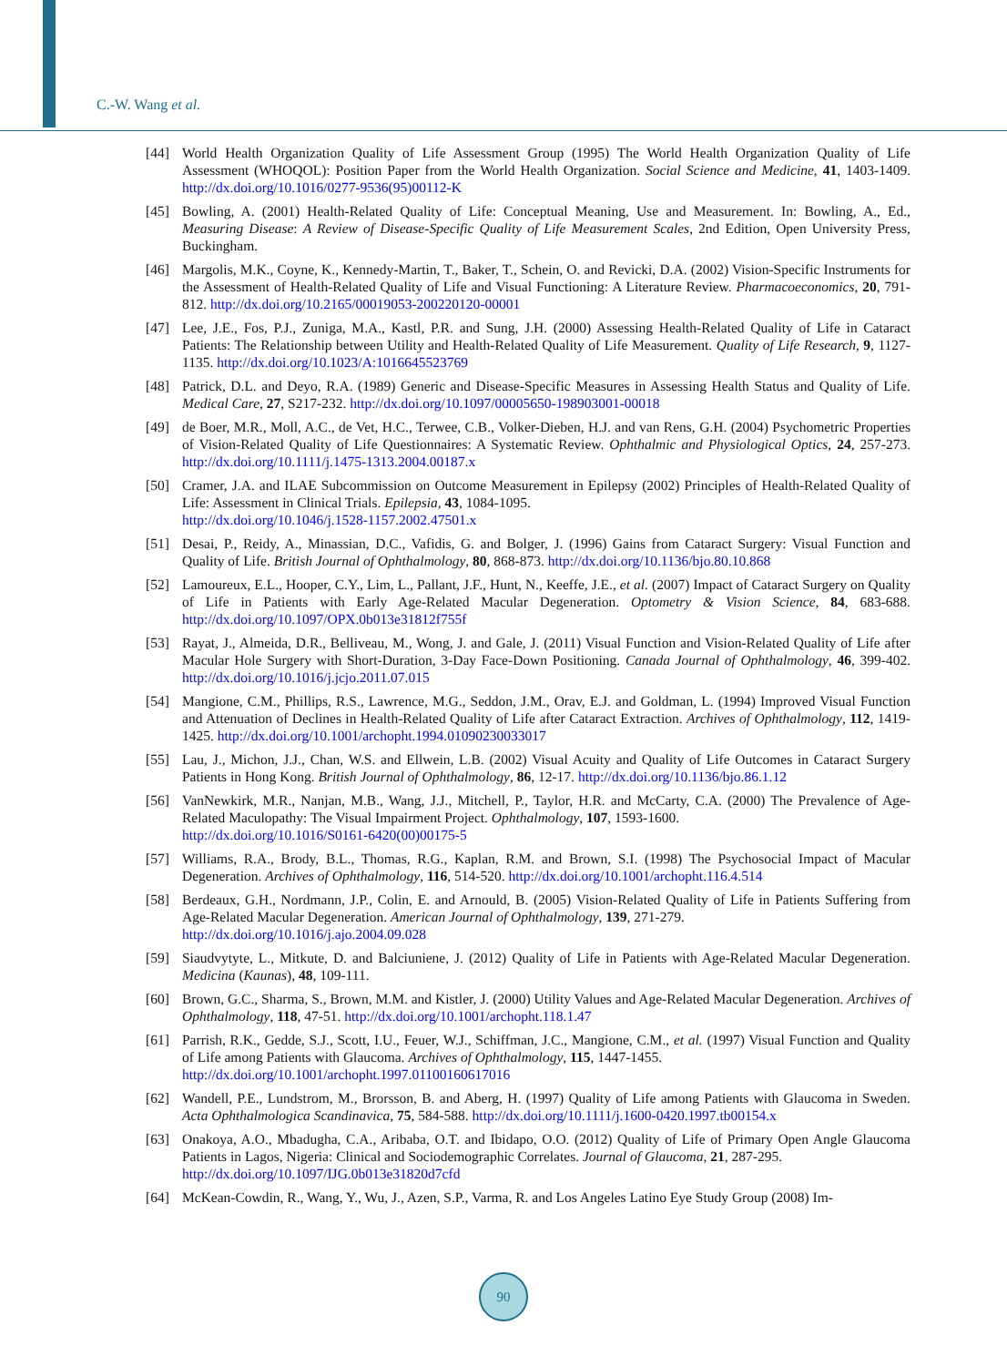C.-W. Wang et al.
[44] World Health Organization Quality of Life Assessment Group (1995) The World Health Organization Quality of Life Assessment (WHOQOL): Position Paper from the World Health Organization. Social Science and Medicine, 41, 1403-1409. http://dx.doi.org/10.1016/0277-9536(95)00112-K
[45] Bowling, A. (2001) Health-Related Quality of Life: Conceptual Meaning, Use and Measurement. In: Bowling, A., Ed., Measuring Disease: A Review of Disease-Specific Quality of Life Measurement Scales, 2nd Edition, Open University Press, Buckingham.
[46] Margolis, M.K., Coyne, K., Kennedy-Martin, T., Baker, T., Schein, O. and Revicki, D.A. (2002) Vision-Specific Instruments for the Assessment of Health-Related Quality of Life and Visual Functioning: A Literature Review. Pharmacoeconomics, 20, 791-812. http://dx.doi.org/10.2165/00019053-200220120-00001
[47] Lee, J.E., Fos, P.J., Zuniga, M.A., Kastl, P.R. and Sung, J.H. (2000) Assessing Health-Related Quality of Life in Cataract Patients: The Relationship between Utility and Health-Related Quality of Life Measurement. Quality of Life Research, 9, 1127-1135. http://dx.doi.org/10.1023/A:1016645523769
[48] Patrick, D.L. and Deyo, R.A. (1989) Generic and Disease-Specific Measures in Assessing Health Status and Quality of Life. Medical Care, 27, S217-232. http://dx.doi.org/10.1097/00005650-198903001-00018
[49] de Boer, M.R., Moll, A.C., de Vet, H.C., Terwee, C.B., Volker-Dieben, H.J. and van Rens, G.H. (2004) Psychometric Properties of Vision-Related Quality of Life Questionnaires: A Systematic Review. Ophthalmic and Physiological Optics, 24, 257-273. http://dx.doi.org/10.1111/j.1475-1313.2004.00187.x
[50] Cramer, J.A. and ILAE Subcommission on Outcome Measurement in Epilepsy (2002) Principles of Health-Related Quality of Life: Assessment in Clinical Trials. Epilepsia, 43, 1084-1095.
http://dx.doi.org/10.1046/j.1528-1157.2002.47501.x
[51] Desai, P., Reidy, A., Minassian, D.C., Vafidis, G. and Bolger, J. (1996) Gains from Cataract Surgery: Visual Function and Quality of Life. British Journal of Ophthalmology, 80, 868-873. http://dx.doi.org/10.1136/bjo.80.10.868
[52] Lamoureux, E.L., Hooper, C.Y., Lim, L., Pallant, J.F., Hunt, N., Keeffe, J.E., et al. (2007) Impact of Cataract Surgery on Quality of Life in Patients with Early Age-Related Macular Degeneration. Optometry & Vision Science, 84, 683-688. http://dx.doi.org/10.1097/OPX.0b013e31812f755f
[53] Rayat, J., Almeida, D.R., Belliveau, M., Wong, J. and Gale, J. (2011) Visual Function and Vision-Related Quality of Life after Macular Hole Surgery with Short-Duration, 3-Day Face-Down Positioning. Canada Journal of Ophthalmology, 46, 399-402. http://dx.doi.org/10.1016/j.jcjo.2011.07.015
[54] Mangione, C.M., Phillips, R.S., Lawrence, M.G., Seddon, J.M., Orav, E.J. and Goldman, L. (1994) Improved Visual Function and Attenuation of Declines in Health-Related Quality of Life after Cataract Extraction. Archives of Ophthalmology, 112, 1419-1425. http://dx.doi.org/10.1001/archopht.1994.01090230033017
[55] Lau, J., Michon, J.J., Chan, W.S. and Ellwein, L.B. (2002) Visual Acuity and Quality of Life Outcomes in Cataract Surgery Patients in Hong Kong. British Journal of Ophthalmology, 86, 12-17. http://dx.doi.org/10.1136/bjo.86.1.12
[56] VanNewkirk, M.R., Nanjan, M.B., Wang, J.J., Mitchell, P., Taylor, H.R. and McCarty, C.A. (2000) The Prevalence of Age-Related Maculopathy: The Visual Impairment Project. Ophthalmology, 107, 1593-1600.
http://dx.doi.org/10.1016/S0161-6420(00)00175-5
[57] Williams, R.A., Brody, B.L., Thomas, R.G., Kaplan, R.M. and Brown, S.I. (1998) The Psychosocial Impact of Macular Degeneration. Archives of Ophthalmology, 116, 514-520. http://dx.doi.org/10.1001/archopht.116.4.514
[58] Berdeaux, G.H., Nordmann, J.P., Colin, E. and Arnould, B. (2005) Vision-Related Quality of Life in Patients Suffering from Age-Related Macular Degeneration. American Journal of Ophthalmology, 139, 271-279.
http://dx.doi.org/10.1016/j.ajo.2004.09.028
[59] Siaudvytyte, L., Mitkute, D. and Balciuniene, J. (2012) Quality of Life in Patients with Age-Related Macular Degeneration. Medicina (Kaunas), 48, 109-111.
[60] Brown, G.C., Sharma, S., Brown, M.M. and Kistler, J. (2000) Utility Values and Age-Related Macular Degeneration. Archives of Ophthalmology, 118, 47-51. http://dx.doi.org/10.1001/archopht.118.1.47
[61] Parrish, R.K., Gedde, S.J., Scott, I.U., Feuer, W.J., Schiffman, J.C., Mangione, C.M., et al. (1997) Visual Function and Quality of Life among Patients with Glaucoma. Archives of Ophthalmology, 115, 1447-1455.
http://dx.doi.org/10.1001/archopht.1997.01100160617016
[62] Wandell, P.E., Lundstrom, M., Brorsson, B. and Aberg, H. (1997) Quality of Life among Patients with Glaucoma in Sweden. Acta Ophthalmologica Scandinavica, 75, 584-588. http://dx.doi.org/10.1111/j.1600-0420.1997.tb00154.x
[63] Onakoya, A.O., Mbadugha, C.A., Aribaba, O.T. and Ibidapo, O.O. (2012) Quality of Life of Primary Open Angle Glaucoma Patients in Lagos, Nigeria: Clinical and Sociodemographic Correlates. Journal of Glaucoma, 21, 287-295.
http://dx.doi.org/10.1097/IJG.0b013e31820d7cfd
[64] McKean-Cowdin, R., Wang, Y., Wu, J., Azen, S.P., Varma, R. and Los Angeles Latino Eye Study Group (2008) Im-
90